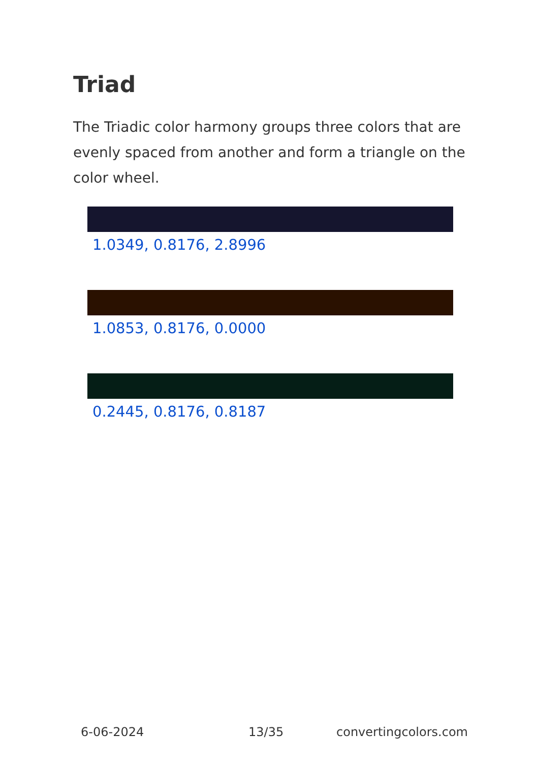Triad
The Triadic color harmony groups three colors that are evenly spaced from another and form a triangle on the color wheel.
1.0349, 0.8176, 2.8996
1.0853, 0.8176, 0.0000
0.2445, 0.8176, 0.8187
6-06-2024 13/35 convertingcolors.com